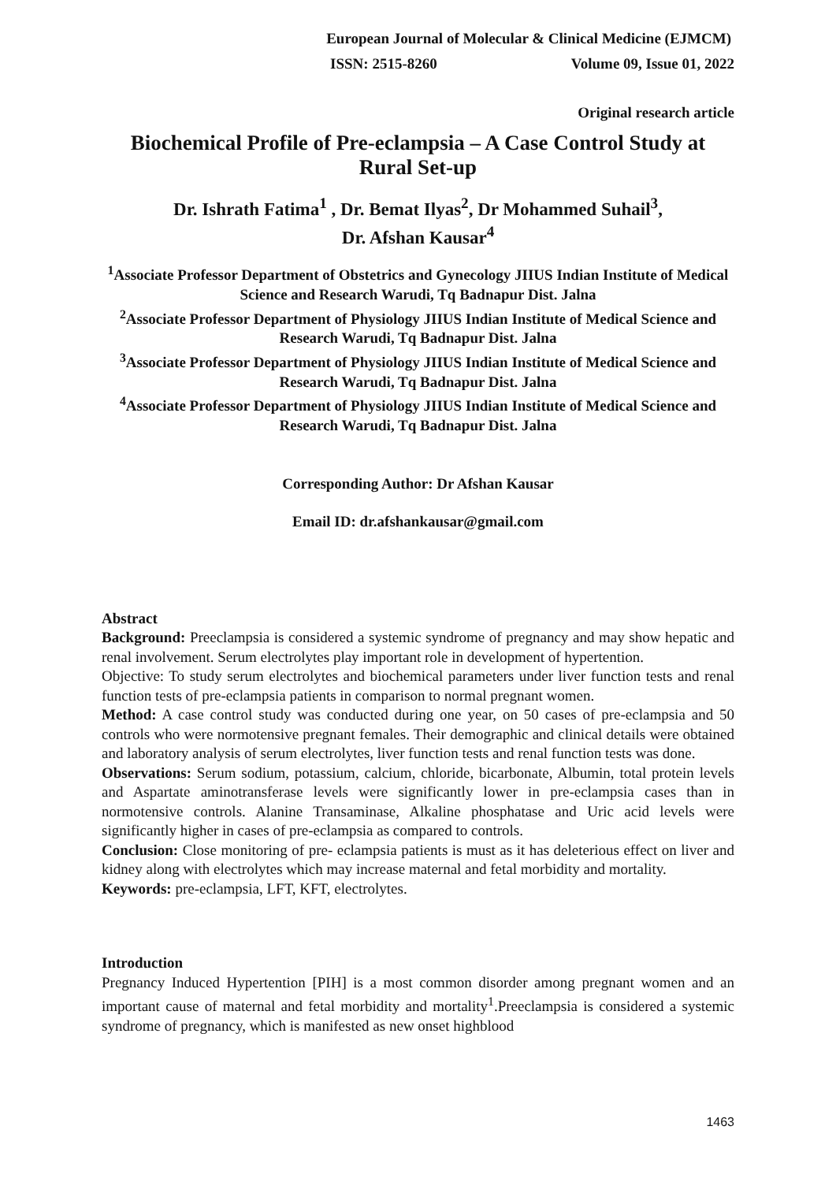European Journal of Molecular & Clinical Medicine (EJMCM)
ISSN: 2515-8260 Volume 09, Issue 01, 2022
Original research article
Biochemical Profile of Pre-eclampsia – A Case Control Study at Rural Set-up
Dr. Ishrath Fatima<sup>1</sup> , Dr. Bemat Ilyas<sup>2</sup>, Dr Mohammed Suhail<sup>3</sup>,
Dr. Afshan Kausar<sup>4</sup>
<sup>1</sup> Associate Professor Department of Obstetrics and Gynecology JIIUS Indian Institute of Medical Science and Research Warudi, Tq Badnapur Dist. Jalna
<sup>2</sup> Associate Professor Department of Physiology JIIUS Indian Institute of Medical Science and Research Warudi, Tq Badnapur Dist. Jalna
<sup>3</sup> Associate Professor Department of Physiology JIIUS Indian Institute of Medical Science and Research Warudi, Tq Badnapur Dist. Jalna
<sup>4</sup> Associate Professor Department of Physiology JIIUS Indian Institute of Medical Science and Research Warudi, Tq Badnapur Dist. Jalna
Corresponding Author: Dr Afshan Kausar
Email ID: dr.afshankausar@gmail.com
Abstract
Background: Preeclampsia is considered a systemic syndrome of pregnancy and may show hepatic and renal involvement. Serum electrolytes play important role in development of hypertention.
Objective: To study serum electrolytes and biochemical parameters under liver function tests and renal function tests of pre-eclampsia patients in comparison to normal pregnant women.
Method: A case control study was conducted during one year, on 50 cases of pre-eclampsia and 50 controls who were normotensive pregnant females. Their demographic and clinical details were obtained and laboratory analysis of serum electrolytes, liver function tests and renal function tests was done.
Observations: Serum sodium, potassium, calcium, chloride, bicarbonate, Albumin, total protein levels and Aspartate aminotransferase levels were significantly lower in pre-eclampsia cases than in normotensive controls. Alanine Transaminase, Alkaline phosphatase and Uric acid levels were significantly higher in cases of pre-eclampsia as compared to controls.
Conclusion: Close monitoring of pre- eclampsia patients is must as it has deleterious effect on liver and kidney along with electrolytes which may increase maternal and fetal morbidity and mortality.
Keywords: pre-eclampsia, LFT, KFT, electrolytes.
Introduction
Pregnancy Induced Hypertention [PIH] is a most common disorder among pregnant women and an important cause of maternal and fetal morbidity and mortality<sup>1</sup>.Preeclampsia is considered a systemic syndrome of pregnancy, which is manifested as new onset highblood
1463